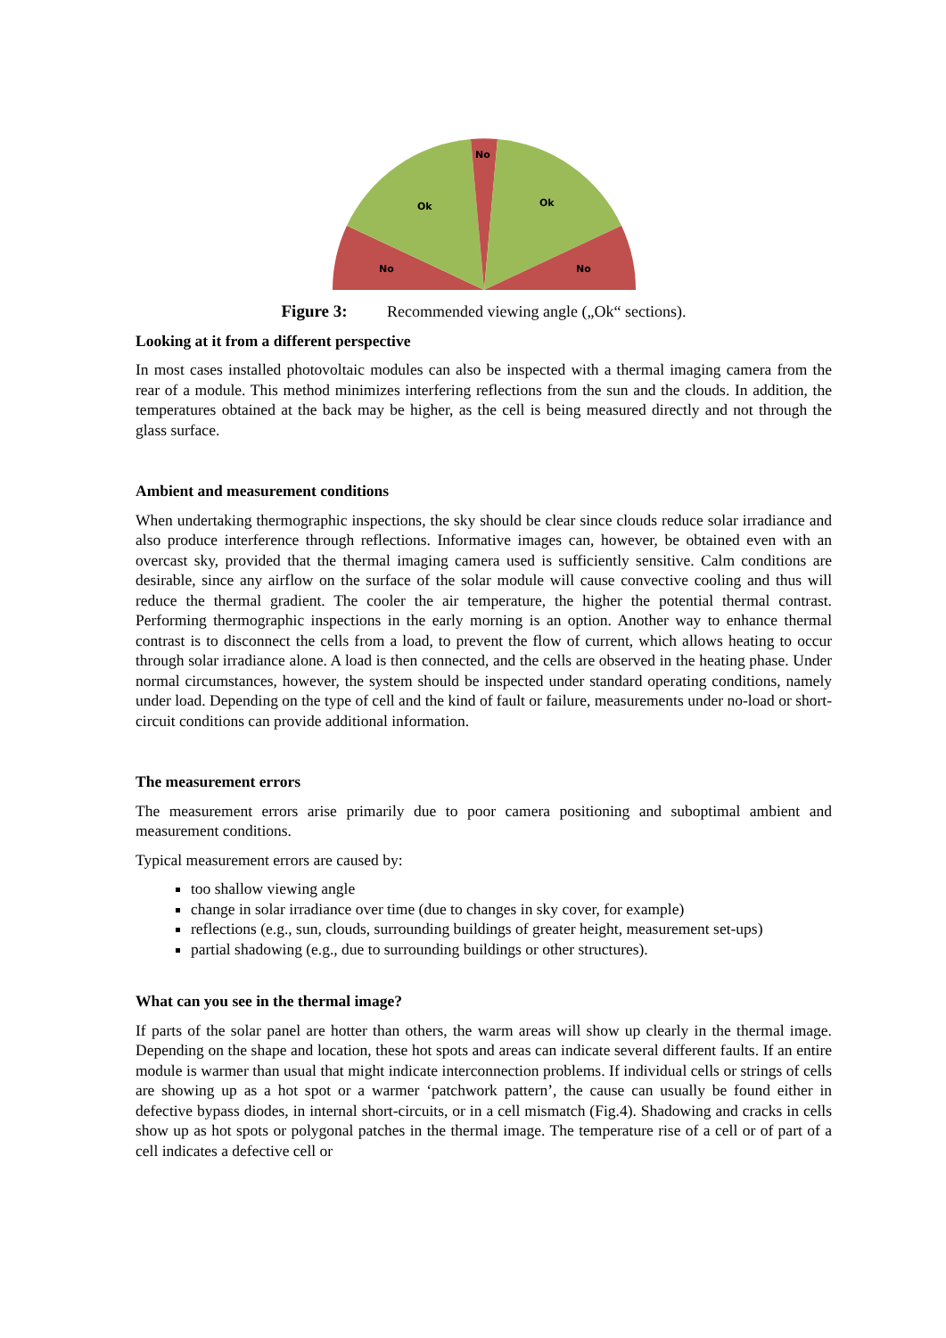No
Ok
Ok
No
No
Figure 3: Recommended viewing angle („Ok“ sections).
Looking at it from a different perspective
In most cases installed photovoltaic modules can also be inspected with a thermal imaging camera from the rear of a module. This method minimizes interfering reflections from the sun and the clouds. In addition, the temperatures obtained at the back may be higher, as the cell is being measured directly and not through the glass surface.
Ambient and measurement conditions
When undertaking thermographic inspections, the sky should be clear since clouds reduce solar irradiance and also produce interference through reflections. Informative images can, however, be obtained even with an overcast sky, provided that the thermal imaging camera used is sufficiently sensitive. Calm conditions are desirable, since any airflow on the surface of the solar module will cause convective cooling and thus will reduce the thermal gradient. The cooler the air temperature, the higher the potential thermal contrast. Performing thermographic inspections in the early morning is an option. Another way to enhance thermal contrast is to disconnect the cells from a load, to prevent the flow of current, which allows heating to occur through solar irradiance alone. A load is then connected, and the cells are observed in the heating phase. Under normal circumstances, however, the system should be inspected under standard operating conditions, namely under load. Depending on the type of cell and the kind of fault or failure, measurements under no-load or short-circuit conditions can provide additional information.
The measurement errors
The measurement errors arise primarily due to poor camera positioning and suboptimal ambient and measurement conditions.
Typical measurement errors are caused by:
too shallow viewing angle
change in solar irradiance over time (due to changes in sky cover, for example)
reflections (e.g., sun, clouds, surrounding buildings of greater height, measurement set-ups)
partial shadowing (e.g., due to surrounding buildings or other structures).
What can you see in the thermal image?
If parts of the solar panel are hotter than others, the warm areas will show up clearly in the thermal image. Depending on the shape and location, these hot spots and areas can indicate several different faults. If an entire module is warmer than usual that might indicate interconnection problems. If individual cells or strings of cells are showing up as a hot spot or a warmer ‘patchwork pattern’, the cause can usually be found either in defective bypass diodes, in internal short-circuits, or in a cell mismatch (Fig.4). Shadowing and cracks in cells show up as hot spots or polygonal patches in the thermal image. The temperature rise of a cell or of part of a cell indicates a defective cell or